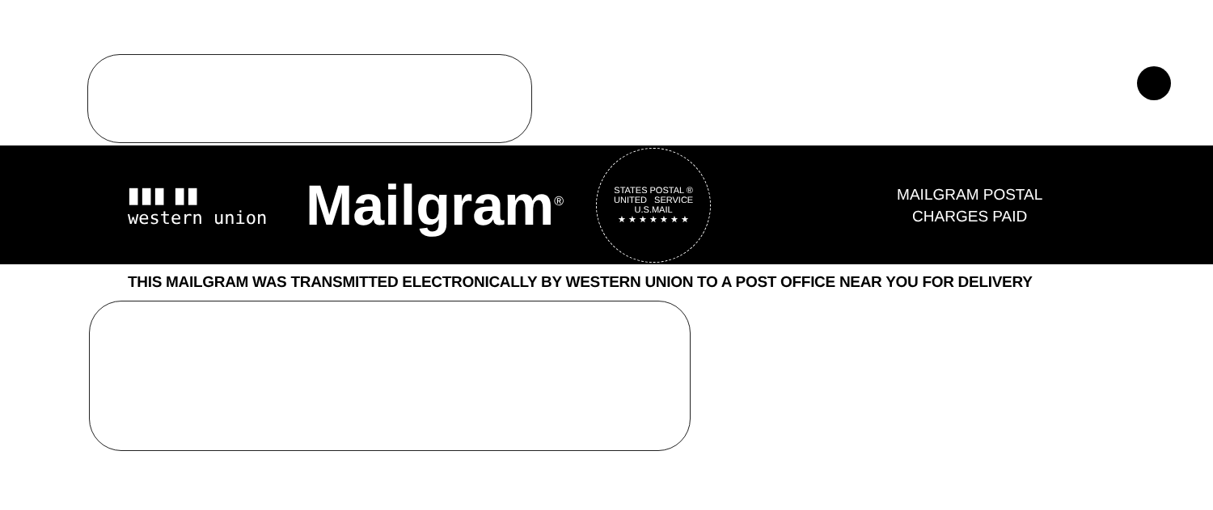▮▮▮ ▮▮
western union
Mailgram<sup>®</sup>
STATES POSTAL ®
UNITED SERVICE
U.S.MAIL
★ ★ ★ ★ ★ ★ ★
MAILGRAM POSTAL
CHARGES PAID
THIS MAILGRAM WAS TRANSMITTED ELECTRONICALLY BY WESTERN UNION TO A POST OFFICE NEAR YOU FOR DELIVERY